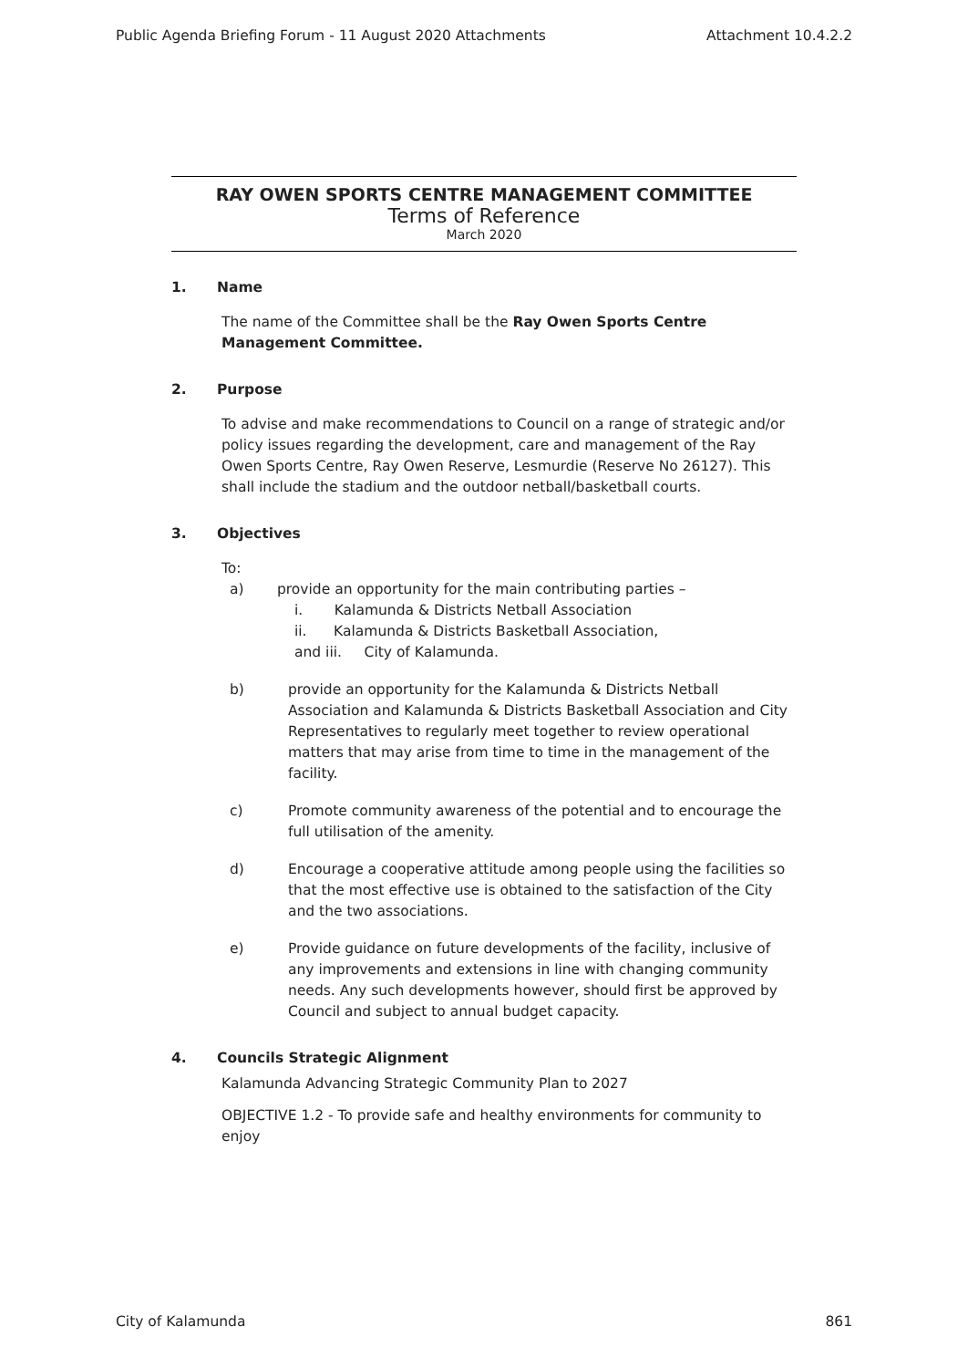Public Agenda Briefing Forum - 11 August 2020 Attachments Attachment 10.4.2.2
RAY OWEN SPORTS CENTRE MANAGEMENT COMMITTEE
Terms of Reference
March 2020
1. Name
The name of the Committee shall be the Ray Owen Sports Centre Management Committee.
2. Purpose
To advise and make recommendations to Council on a range of strategic and/or policy issues regarding the development, care and management of the Ray Owen Sports Centre, Ray Owen Reserve, Lesmurdie (Reserve No 26127). This shall include the stadium and the outdoor netball/basketball courts.
3. Objectives
To:
a) provide an opportunity for the main contributing parties –
i. Kalamunda & Districts Netball Association
ii. Kalamunda & Districts Basketball Association,
and iii. City of Kalamunda.
b) provide an opportunity for the Kalamunda & Districts Netball Association and Kalamunda & Districts Basketball Association and City Representatives to regularly meet together to review operational matters that may arise from time to time in the management of the facility.
c) Promote community awareness of the potential and to encourage the full utilisation of the amenity.
d) Encourage a cooperative attitude among people using the facilities so that the most effective use is obtained to the satisfaction of the City and the two associations.
e) Provide guidance on future developments of the facility, inclusive of any improvements and extensions in line with changing community needs. Any such developments however, should first be approved by Council and subject to annual budget capacity.
4. Councils Strategic Alignment
Kalamunda Advancing Strategic Community Plan to 2027
OBJECTIVE 1.2 - To provide safe and healthy environments for community to enjoy
City of Kalamunda 861